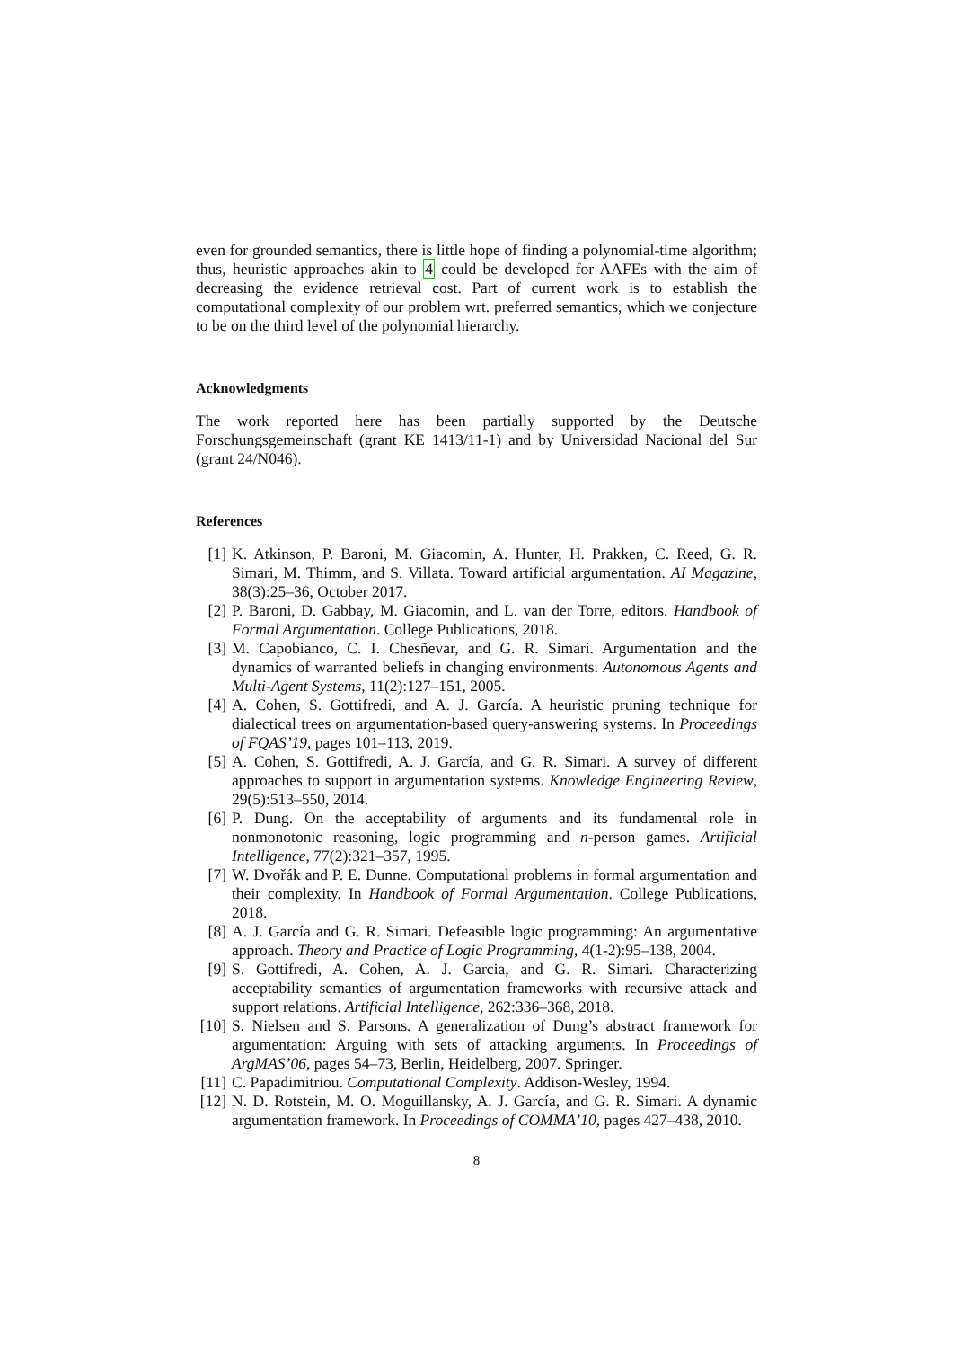even for grounded semantics, there is little hope of finding a polynomial-time algorithm; thus, heuristic approaches akin to 4 could be developed for AAFEs with the aim of decreasing the evidence retrieval cost. Part of current work is to establish the computational complexity of our problem wrt. preferred semantics, which we conjecture to be on the third level of the polynomial hierarchy.
Acknowledgments
The work reported here has been partially supported by the Deutsche Forschungsgemeinschaft (grant KE 1413/11-1) and by Universidad Nacional del Sur (grant 24/N046).
References
[1] K. Atkinson, P. Baroni, M. Giacomin, A. Hunter, H. Prakken, C. Reed, G. R. Simari, M. Thimm, and S. Villata. Toward artificial argumentation. AI Magazine, 38(3):25–36, October 2017.
[2] P. Baroni, D. Gabbay, M. Giacomin, and L. van der Torre, editors. Handbook of Formal Argumentation. College Publications, 2018.
[3] M. Capobianco, C. I. Chesñevar, and G. R. Simari. Argumentation and the dynamics of warranted beliefs in changing environments. Autonomous Agents and Multi-Agent Systems, 11(2):127–151, 2005.
[4] A. Cohen, S. Gottifredi, and A. J. García. A heuristic pruning technique for dialectical trees on argumentation-based query-answering systems. In Proceedings of FQAS’19, pages 101–113, 2019.
[5] A. Cohen, S. Gottifredi, A. J. García, and G. R. Simari. A survey of different approaches to support in argumentation systems. Knowledge Engineering Review, 29(5):513–550, 2014.
[6] P. Dung. On the acceptability of arguments and its fundamental role in nonmonotonic reasoning, logic programming and n-person games. Artificial Intelligence, 77(2):321–357, 1995.
[7] W. Dvořák and P. E. Dunne. Computational problems in formal argumentation and their complexity. In Handbook of Formal Argumentation. College Publications, 2018.
[8] A. J. García and G. R. Simari. Defeasible logic programming: An argumentative approach. Theory and Practice of Logic Programming, 4(1-2):95–138, 2004.
[9] S. Gottifredi, A. Cohen, A. J. Garcia, and G. R. Simari. Characterizing acceptability semantics of argumentation frameworks with recursive attack and support relations. Artificial Intelligence, 262:336–368, 2018.
[10] S. Nielsen and S. Parsons. A generalization of Dung’s abstract framework for argumentation: Arguing with sets of attacking arguments. In Proceedings of ArgMAS’06, pages 54–73, Berlin, Heidelberg, 2007. Springer.
[11] C. Papadimitriou. Computational Complexity. Addison-Wesley, 1994.
[12] N. D. Rotstein, M. O. Moguillansky, A. J. García, and G. R. Simari. A dynamic argumentation framework. In Proceedings of COMMA’10, pages 427–438, 2010.
8